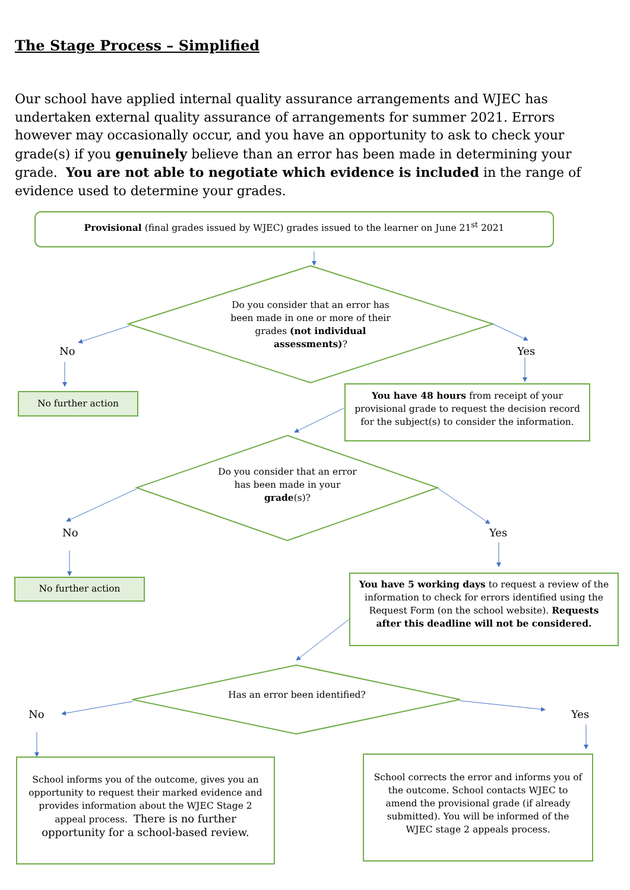The Stage Process – Simplified
Our school have applied internal quality assurance arrangements and WJEC has undertaken external quality assurance of arrangements for summer 2021. Errors however may occasionally occur, and you have an opportunity to ask to check your grade(s) if you genuinely believe than an error has been made in determining your grade. You are not able to negotiate which evidence is included in the range of evidence used to determine your grades.
Provisional (final grades issued by WJEC) grades issued to the learner on June 21<sup>st</sup> 2021
Do you consider that an error has been made in one or more of their grades (not individual assessments)?
No Yes
No further action
You have 48 hours from receipt of your provisional grade to request the decision record for the subject(s) to consider the information.
Do you consider that an error has been made in your grade(s)?
No Yes
No further action
You have 5 working days to request a review of the information to check for errors identified using the Request Form (on the school website). Requests after this deadline will not be considered.
Has an error been identified?
No Yes
School informs you of the outcome, gives you an opportunity to request their marked evidence and provides information about the WJEC Stage 2 appeal process. There is no further opportunity for a school-based review.
School corrects the error and informs you of the outcome. School contacts WJEC to amend the provisional grade (if already submitted). You will be informed of the WJEC stage 2 appeals process.